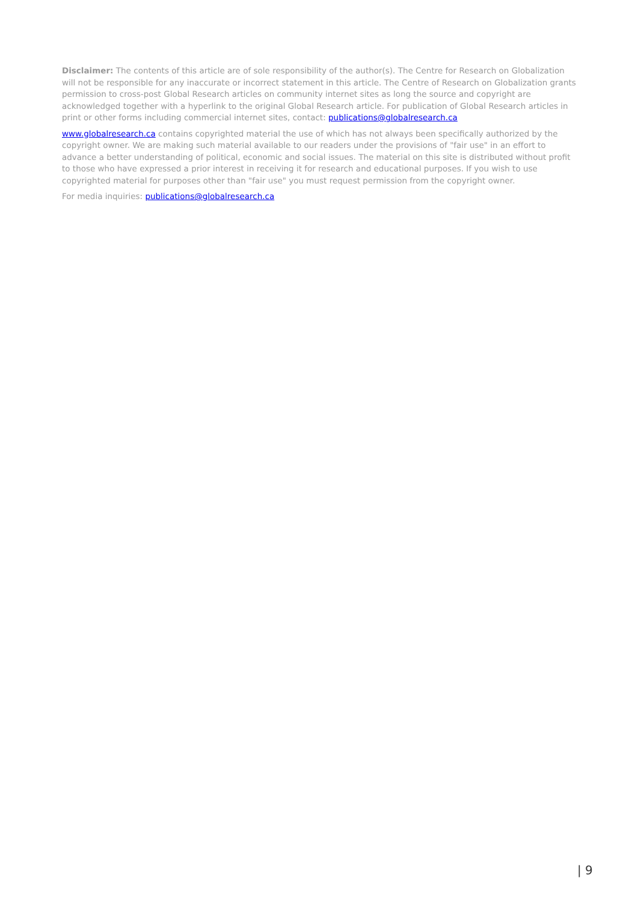Disclaimer: The contents of this article are of sole responsibility of the author(s). The Centre for Research on Globalization will not be responsible for any inaccurate or incorrect statement in this article. The Centre of Research on Globalization grants permission to cross-post Global Research articles on community internet sites as long the source and copyright are acknowledged together with a hyperlink to the original Global Research article. For publication of Global Research articles in print or other forms including commercial internet sites, contact: publications@globalresearch.ca
www.globalresearch.ca contains copyrighted material the use of which has not always been specifically authorized by the copyright owner. We are making such material available to our readers under the provisions of "fair use" in an effort to advance a better understanding of political, economic and social issues. The material on this site is distributed without profit to those who have expressed a prior interest in receiving it for research and educational purposes. If you wish to use copyrighted material for purposes other than "fair use" you must request permission from the copyright owner.
For media inquiries: publications@globalresearch.ca
| 9